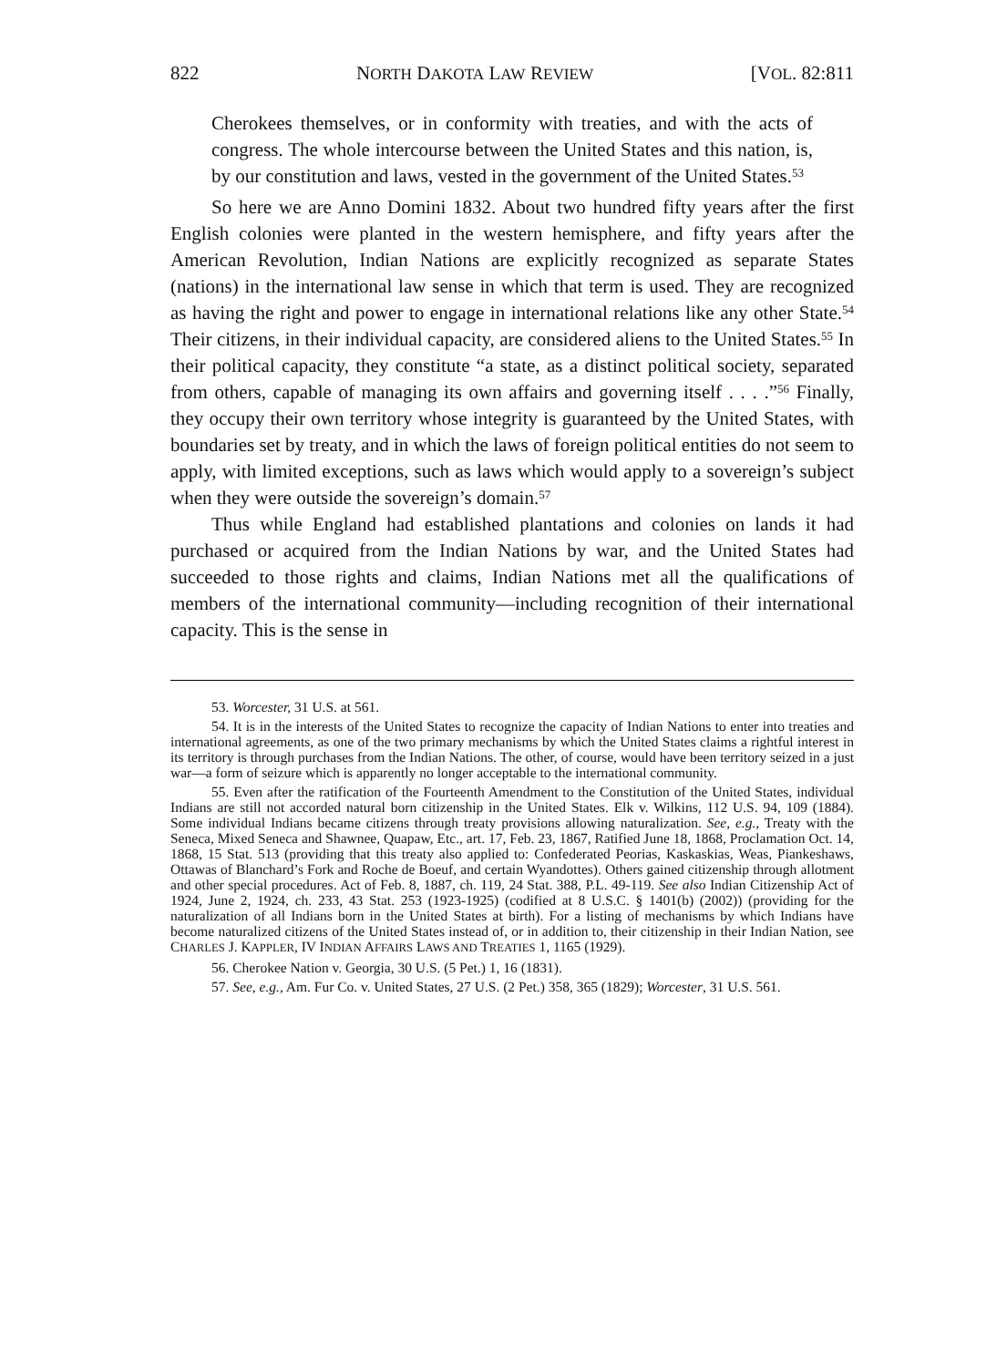822 NORTH DAKOTA LAW REVIEW [VOL. 82:811
Cherokees themselves, or in conformity with treaties, and with the acts of congress. The whole intercourse between the United States and this nation, is, by our constitution and laws, vested in the government of the United States.<sup>53</sup>
So here we are Anno Domini 1832. About two hundred fifty years after the first English colonies were planted in the western hemisphere, and fifty years after the American Revolution, Indian Nations are explicitly recognized as separate States (nations) in the international law sense in which that term is used. They are recognized as having the right and power to engage in international relations like any other State.<sup>54</sup> Their citizens, in their individual capacity, are considered aliens to the United States.<sup>55</sup> In their political capacity, they constitute “a state, as a distinct political society, separated from others, capable of managing its own affairs and governing itself . . . .”<sup>56</sup> Finally, they occupy their own territory whose integrity is guaranteed by the United States, with boundaries set by treaty, and in which the laws of foreign political entities do not seem to apply, with limited exceptions, such as laws which would apply to a sovereign’s subject when they were outside the sovereign’s domain.<sup>57</sup>
Thus while England had established plantations and colonies on lands it had purchased or acquired from the Indian Nations by war, and the United States had succeeded to those rights and claims, Indian Nations met all the qualifications of members of the international community—including recognition of their international capacity. This is the sense in
53. Worcester, 31 U.S. at 561.
54. It is in the interests of the United States to recognize the capacity of Indian Nations to enter into treaties and international agreements, as one of the two primary mechanisms by which the United States claims a rightful interest in its territory is through purchases from the Indian Nations. The other, of course, would have been territory seized in a just war—a form of seizure which is apparently no longer acceptable to the international community.
55. Even after the ratification of the Fourteenth Amendment to the Constitution of the United States, individual Indians are still not accorded natural born citizenship in the United States. Elk v. Wilkins, 112 U.S. 94, 109 (1884). Some individual Indians became citizens through treaty provisions allowing naturalization. See, e.g., Treaty with the Seneca, Mixed Seneca and Shawnee, Quapaw, Etc., art. 17, Feb. 23, 1867, Ratified June 18, 1868, Proclamation Oct. 14, 1868, 15 Stat. 513 (providing that this treaty also applied to: Confederated Peorias, Kaskaskias, Weas, Piankeshaws, Ottawas of Blanchard’s Fork and Roche de Boeuf, and certain Wyandottes). Others gained citizenship through allotment and other special procedures. Act of Feb. 8, 1887, ch. 119, 24 Stat. 388, P.L. 49-119. See also Indian Citizenship Act of 1924, June 2, 1924, ch. 233, 43 Stat. 253 (1923-1925) (codified at 8 U.S.C. § 1401(b) (2002)) (providing for the naturalization of all Indians born in the United States at birth). For a listing of mechanisms by which Indians have become naturalized citizens of the United States instead of, or in addition to, their citizenship in their Indian Nation, see CHARLES J. KAPPLER, IV INDIAN AFFAIRS LAWS AND TREATIES 1, 1165 (1929).
56. Cherokee Nation v. Georgia, 30 U.S. (5 Pet.) 1, 16 (1831).
57. See, e.g., Am. Fur Co. v. United States, 27 U.S. (2 Pet.) 358, 365 (1829); Worcester, 31 U.S. 561.